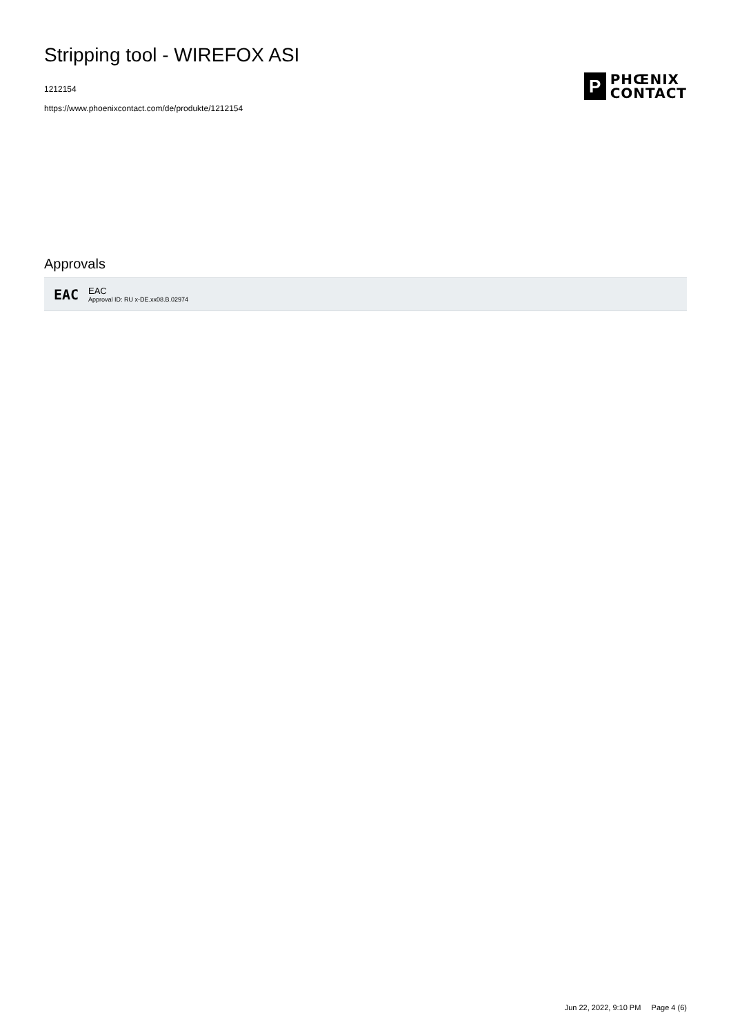Stripping tool - WIREFOX ASI
1212154
https://www.phoenixcontact.com/de/produkte/1212154
P
PHŒNIX
CONTACT
Approvals
EAC
EAC
Approval ID: RU x-DE.xx08.B.02974
Jun 22, 2022, 9:10 PM Page 4 (6)